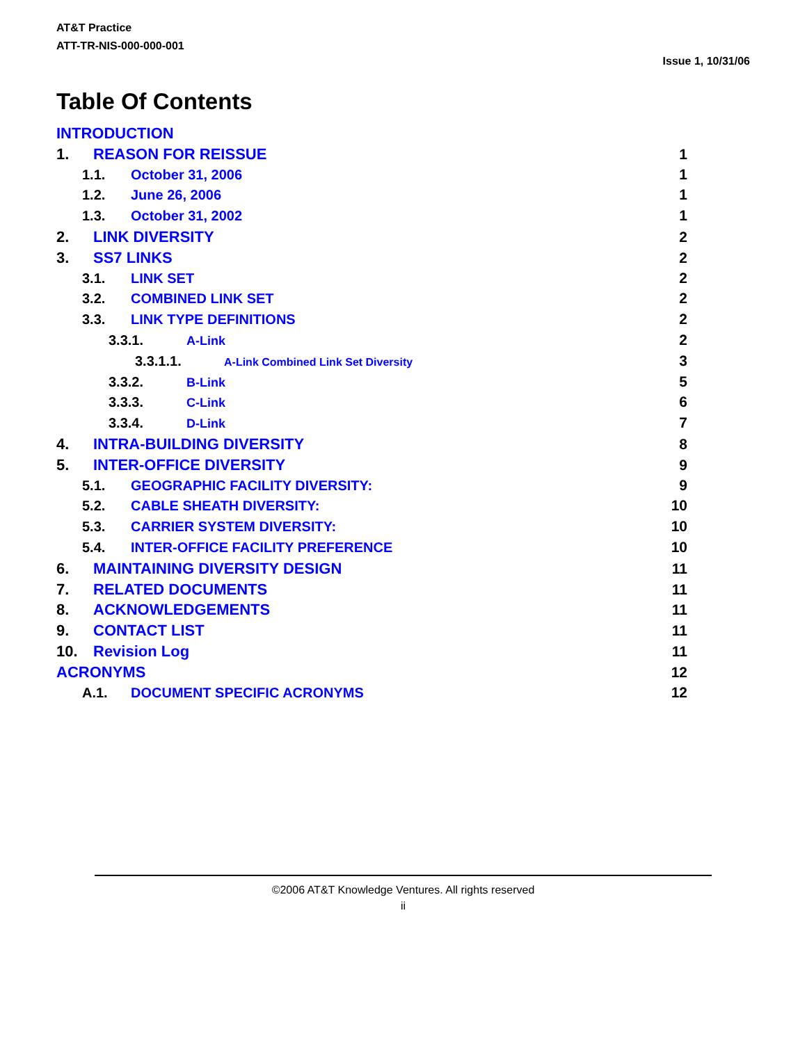AT&T Practice
ATT-TR-NIS-000-000-001
Issue 1, 10/31/06
Table Of Contents
INTRODUCTION
1. REASON FOR REISSUE 1
1.1. October 31, 2006 1
1.2. June 26, 2006 1
1.3. October 31, 2002 1
2. LINK DIVERSITY 2
3. SS7 LINKS 2
3.1. LINK SET 2
3.2. COMBINED LINK SET 2
3.3. LINK TYPE DEFINITIONS 2
3.3.1. A-Link 2
3.3.1.1. A-Link Combined Link Set Diversity 3
3.3.2. B-Link 5
3.3.3. C-Link 6
3.3.4. D-Link 7
4. INTRA-BUILDING DIVERSITY 8
5. INTER-OFFICE DIVERSITY 9
5.1. GEOGRAPHIC FACILITY DIVERSITY: 9
5.2. CABLE SHEATH DIVERSITY: 10
5.3. CARRIER SYSTEM DIVERSITY: 10
5.4. INTER-OFFICE FACILITY PREFERENCE 10
6. MAINTAINING DIVERSITY DESIGN 11
7. RELATED DOCUMENTS 11
8. ACKNOWLEDGEMENTS 11
9. CONTACT LIST 11
10. Revision Log 11
ACRONYMS 12
A.1. DOCUMENT SPECIFIC ACRONYMS 12
©2006 AT&T Knowledge Ventures. All rights reserved
ii